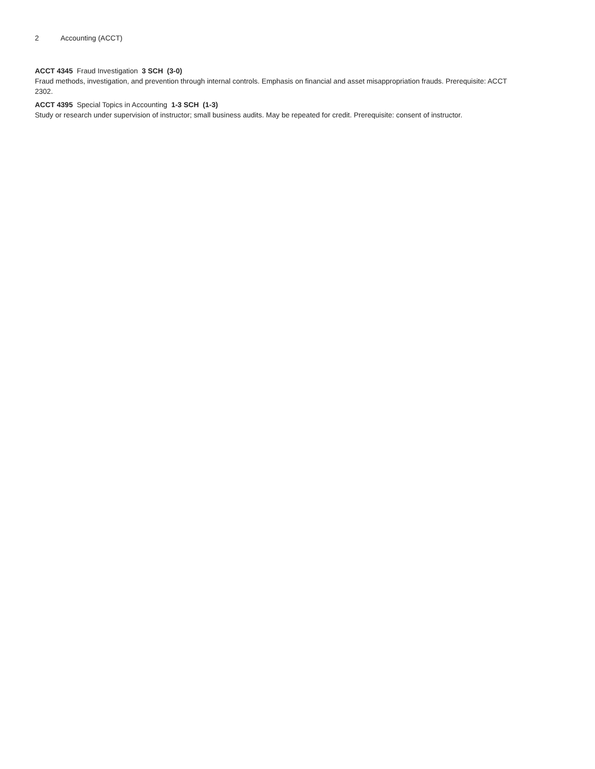2 Accounting (ACCT)
ACCT 4345 Fraud Investigation 3 SCH (3-0)
Fraud methods, investigation, and prevention through internal controls. Emphasis on financial and asset misappropriation frauds. Prerequisite: ACCT 2302.
ACCT 4395 Special Topics in Accounting 1-3 SCH (1-3)
Study or research under supervision of instructor; small business audits. May be repeated for credit. Prerequisite: consent of instructor.